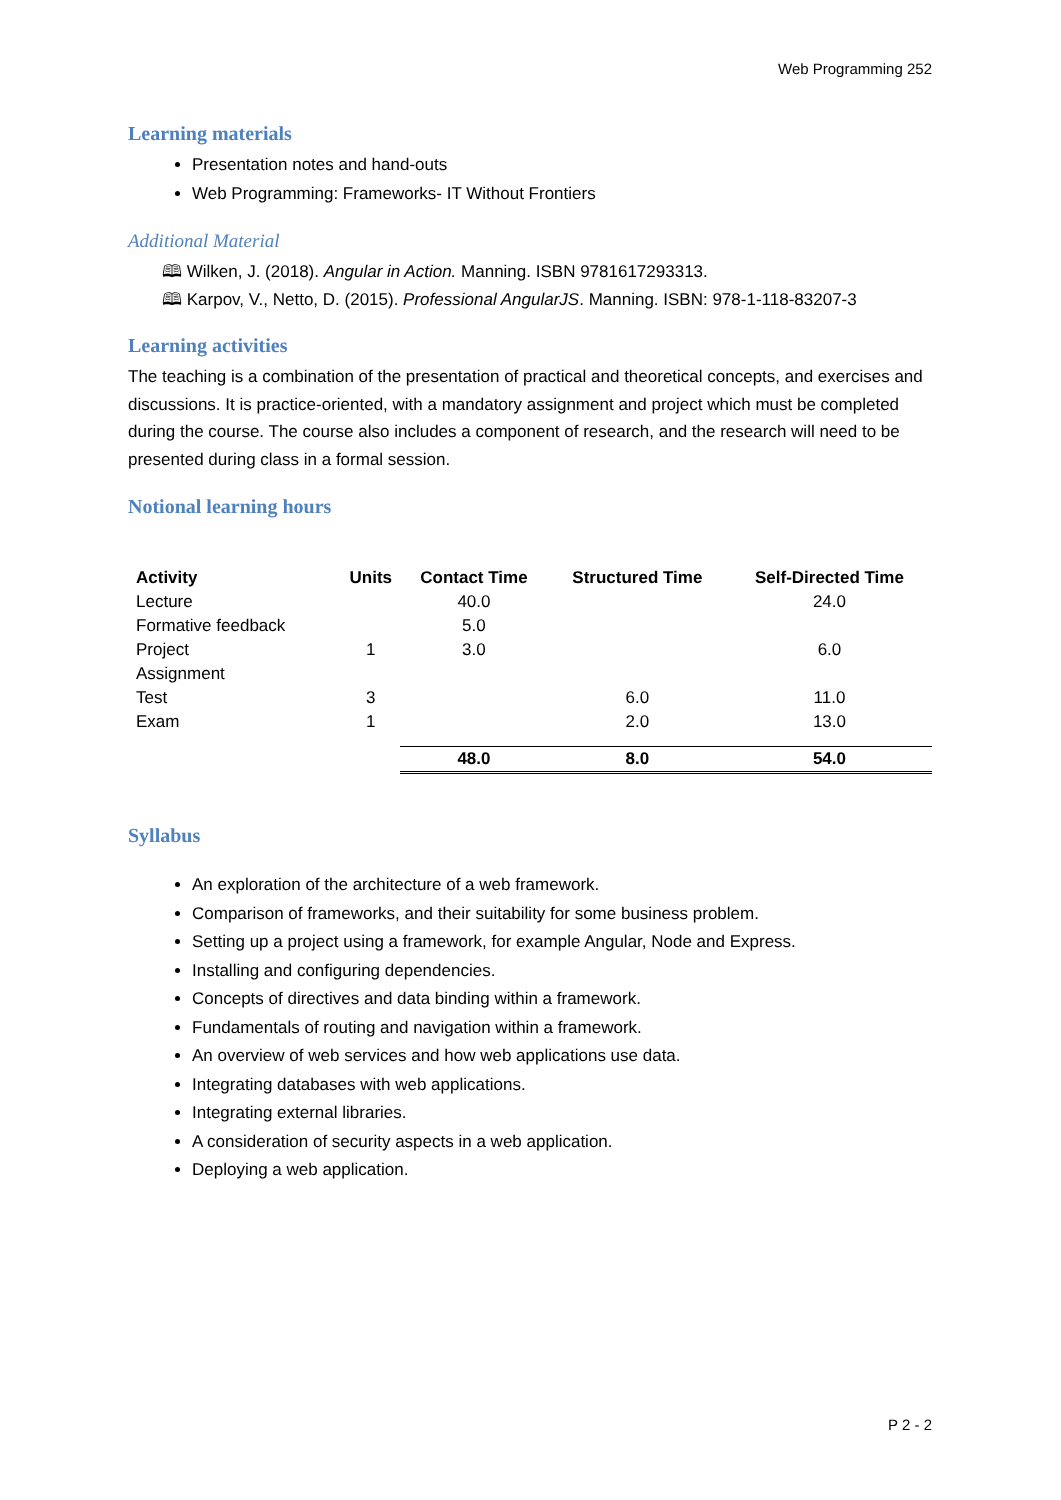Web Programming 252
Learning materials
Presentation notes and hand-outs
Web Programming: Frameworks- IT Without Frontiers
Additional Material
🕮 Wilken, J. (2018). Angular in Action. Manning. ISBN 9781617293313.
🕮 Karpov, V., Netto, D. (2015). Professional AngularJS. Manning. ISBN: 978-1-118-83207-3
Learning activities
The teaching is a combination of the presentation of practical and theoretical concepts, and exercises and discussions. It is practice-oriented, with a mandatory assignment and project which must be completed during the course. The course also includes a component of research, and the research will need to be presented during class in a formal session.
Notional learning hours
| Activity | Units | Contact Time | Structured Time | Self-Directed Time |
| --- | --- | --- | --- | --- |
| Lecture | | 40.0 | | 24.0 |
| Formative feedback | | 5.0 | | |
| Project Assignment | 1 | 3.0 | | 6.0 |
| Test | 3 | | 6.0 | 11.0 |
| Exam | 1 | | 2.0 | 13.0 |
| | | 48.0 | 8.0 | 54.0 |
Syllabus
An exploration of the architecture of a web framework.
Comparison of frameworks, and their suitability for some business problem.
Setting up a project using a framework, for example Angular, Node and Express.
Installing and configuring dependencies.
Concepts of directives and data binding within a framework.
Fundamentals of routing and navigation within a framework.
An overview of web services and how web applications use data.
Integrating databases with web applications.
Integrating external libraries.
A consideration of security aspects in a web application.
Deploying a web application.
P 2 - 2